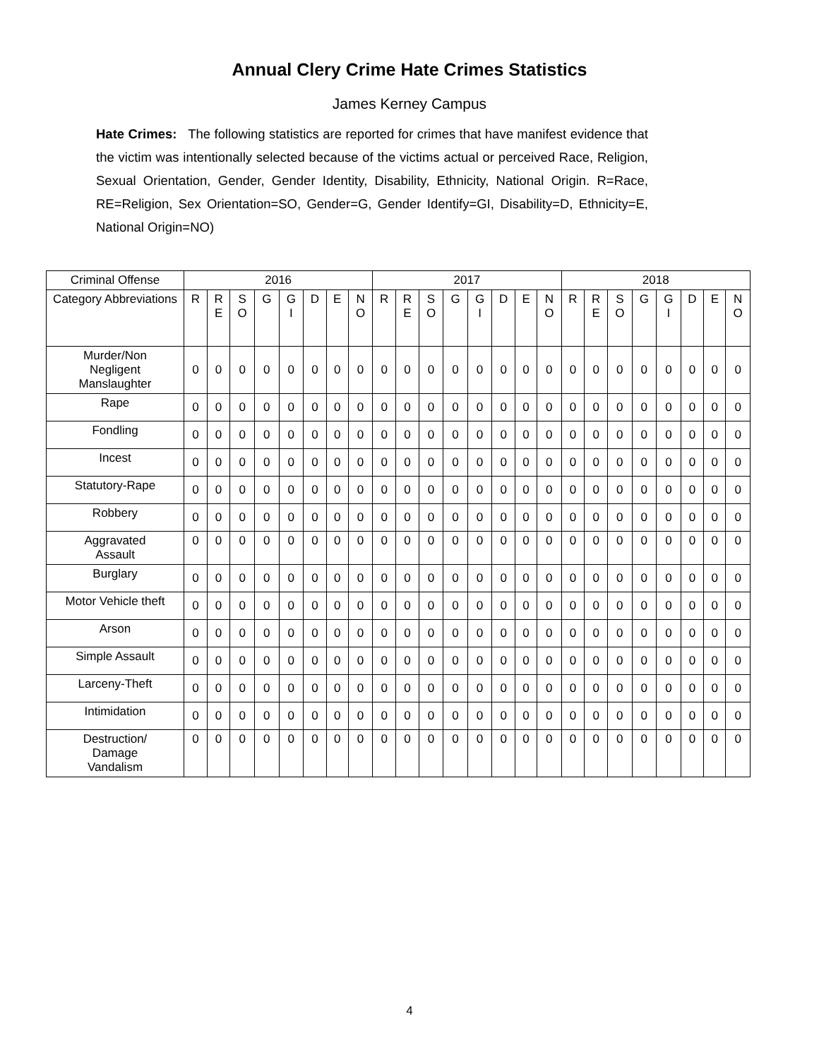Annual Clery Crime Hate Crimes Statistics
James Kerney Campus
Hate Crimes: The following statistics are reported for crimes that have manifest evidence that the victim was intentionally selected because of the victims actual or perceived Race, Religion, Sexual Orientation, Gender, Gender Identity, Disability, Ethnicity, National Origin. R=Race, RE=Religion, Sex Orientation=SO, Gender=G, Gender Identify=GI, Disability=D, Ethnicity=E, National Origin=NO)
| Criminal Offense | 2016 | | | | | | | | 2017 | | | | | | | | 2018 | | | | | | | |
| --- | --- | --- | --- | --- | --- | --- | --- | --- | --- | --- | --- | --- | --- | --- | --- | --- | --- | --- | --- | --- | --- | --- | --- | --- |
| Category Abbreviations | R | R E | S O | G | G I | D | E | N O | R | R E | S O | G | G I | D | E | N O | R | R E | S O | G | G I | D | E | N O |
| Murder/Non Negligent Manslaughter | 0 | 0 | 0 | 0 | 0 | 0 | 0 | 0 | 0 | 0 | 0 | 0 | 0 | 0 | 0 | 0 | 0 | 0 | 0 | 0 | 0 | 0 | 0 | 0 |
| Rape | 0 | 0 | 0 | 0 | 0 | 0 | 0 | 0 | 0 | 0 | 0 | 0 | 0 | 0 | 0 | 0 | 0 | 0 | 0 | 0 | 0 | 0 | 0 | 0 |
| Fondling | 0 | 0 | 0 | 0 | 0 | 0 | 0 | 0 | 0 | 0 | 0 | 0 | 0 | 0 | 0 | 0 | 0 | 0 | 0 | 0 | 0 | 0 | 0 | 0 |
| Incest | 0 | 0 | 0 | 0 | 0 | 0 | 0 | 0 | 0 | 0 | 0 | 0 | 0 | 0 | 0 | 0 | 0 | 0 | 0 | 0 | 0 | 0 | 0 | 0 |
| Statutory-Rape | 0 | 0 | 0 | 0 | 0 | 0 | 0 | 0 | 0 | 0 | 0 | 0 | 0 | 0 | 0 | 0 | 0 | 0 | 0 | 0 | 0 | 0 | 0 | 0 |
| Robbery | 0 | 0 | 0 | 0 | 0 | 0 | 0 | 0 | 0 | 0 | 0 | 0 | 0 | 0 | 0 | 0 | 0 | 0 | 0 | 0 | 0 | 0 | 0 | 0 |
| Aggravated Assault | 0 | 0 | 0 | 0 | 0 | 0 | 0 | 0 | 0 | 0 | 0 | 0 | 0 | 0 | 0 | 0 | 0 | 0 | 0 | 0 | 0 | 0 | 0 | 0 |
| Burglary | 0 | 0 | 0 | 0 | 0 | 0 | 0 | 0 | 0 | 0 | 0 | 0 | 0 | 0 | 0 | 0 | 0 | 0 | 0 | 0 | 0 | 0 | 0 | 0 |
| Motor Vehicle theft | 0 | 0 | 0 | 0 | 0 | 0 | 0 | 0 | 0 | 0 | 0 | 0 | 0 | 0 | 0 | 0 | 0 | 0 | 0 | 0 | 0 | 0 | 0 | 0 |
| Arson | 0 | 0 | 0 | 0 | 0 | 0 | 0 | 0 | 0 | 0 | 0 | 0 | 0 | 0 | 0 | 0 | 0 | 0 | 0 | 0 | 0 | 0 | 0 | 0 |
| Simple Assault | 0 | 0 | 0 | 0 | 0 | 0 | 0 | 0 | 0 | 0 | 0 | 0 | 0 | 0 | 0 | 0 | 0 | 0 | 0 | 0 | 0 | 0 | 0 | 0 |
| Larceny-Theft | 0 | 0 | 0 | 0 | 0 | 0 | 0 | 0 | 0 | 0 | 0 | 0 | 0 | 0 | 0 | 0 | 0 | 0 | 0 | 0 | 0 | 0 | 0 | 0 |
| Intimidation | 0 | 0 | 0 | 0 | 0 | 0 | 0 | 0 | 0 | 0 | 0 | 0 | 0 | 0 | 0 | 0 | 0 | 0 | 0 | 0 | 0 | 0 | 0 | 0 |
| Destruction/ Damage Vandalism | 0 | 0 | 0 | 0 | 0 | 0 | 0 | 0 | 0 | 0 | 0 | 0 | 0 | 0 | 0 | 0 | 0 | 0 | 0 | 0 | 0 | 0 | 0 | 0 |
4